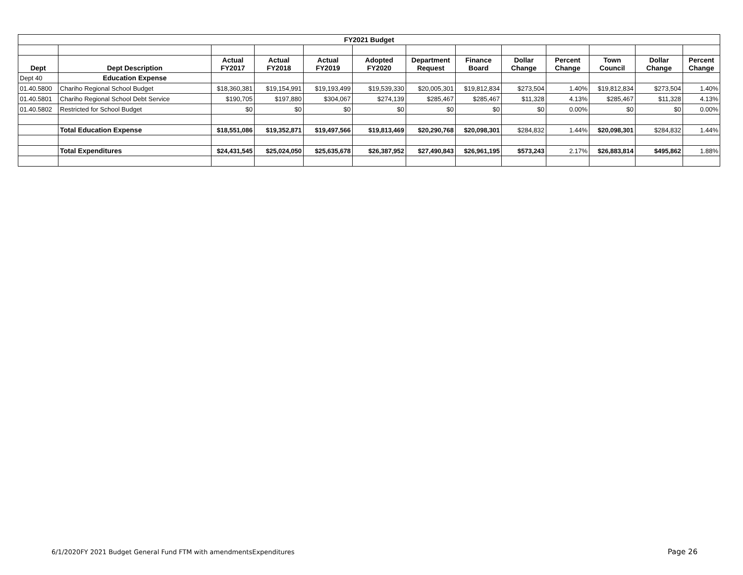| FY2021 Budget | | | | | | | | | | | | |
| --- | --- | --- | --- | --- | --- | --- | --- | --- | --- | --- | --- | --- |
| Dept | Dept Description | Actual FY2017 | Actual FY2018 | Actual FY2019 | Adopted FY2020 | Department Request | Finance Board | Dollar Change | Percent Change | Town Council | Dollar Change | Percent Change |
| Dept 40 | Education Expense | | | | | | | | | | | |
| 01.40.5800 | Chariho Regional School Budget | $18,360,381 | $19,154,991 | $19,193,499 | $19,539,330 | $20,005,301 | $19,812,834 | $273,504 | 1.40% | $19,812,834 | $273,504 | 1.40% |
| 01.40.5801 | Chariho Regional School Debt Service | $190,705 | $197,880 | $304,067 | $274,139 | $285,467 | $285,467 | $11,328 | 4.13% | $285,467 | $11,328 | 4.13% |
| 01.40.5802 | Restricted for School Budget | $0 | $0 | $0 | $0 | $0 | $0 | $0 | 0.00% | $0 | $0 | 0.00% |
| | Total Education Expense | $18,551,086 | $19,352,871 | $19,497,566 | $19,813,469 | $20,290,768 | $20,098,301 | $284,832 | 1.44% | $20,098,301 | $284,832 | 1.44% |
| | Total Expenditures | $24,431,545 | $25,024,050 | $25,635,678 | $26,387,952 | $27,490,843 | $26,961,195 | $573,243 | 2.17% | $26,883,814 | $495,862 | 1.88% |
6/1/2020FY 2021 Budget General Fund FTM with amendmentsExpenditures
Page 26